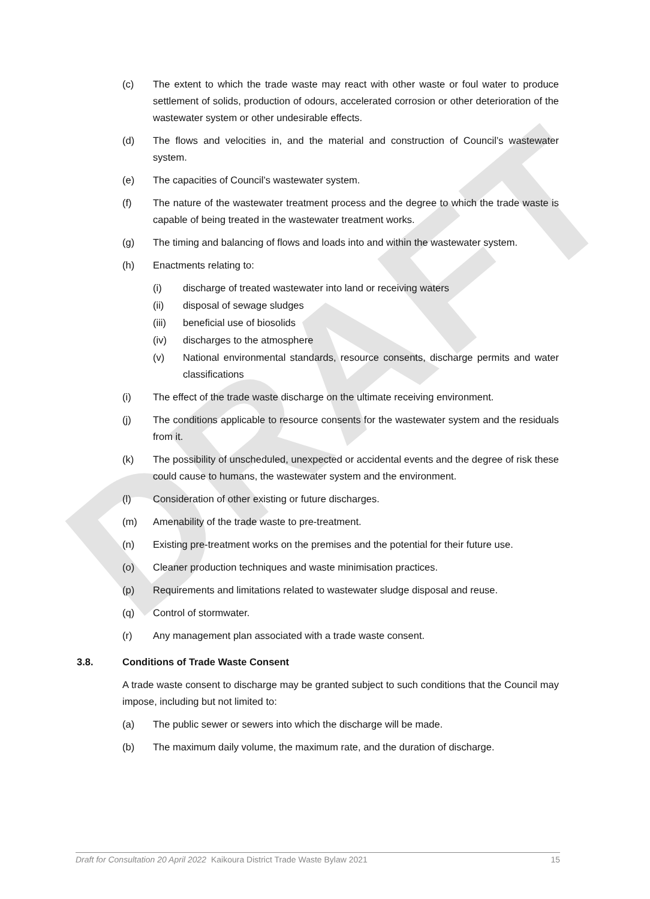DRAFT
(c) The extent to which the trade waste may react with other waste or foul water to produce settlement of solids, production of odours, accelerated corrosion or other deterioration of the wastewater system or other undesirable effects.
(d) The flows and velocities in, and the material and construction of Council’s wastewater system.
(e) The capacities of Council’s wastewater system.
(f) The nature of the wastewater treatment process and the degree to which the trade waste is capable of being treated in the wastewater treatment works.
(g) The timing and balancing of flows and loads into and within the wastewater system.
(h) Enactments relating to:
(i) discharge of treated wastewater into land or receiving waters
(ii) disposal of sewage sludges
(iii) beneficial use of biosolids
(iv) discharges to the atmosphere
(v) National environmental standards, resource consents, discharge permits and water classifications
(i) The effect of the trade waste discharge on the ultimate receiving environment.
(j) The conditions applicable to resource consents for the wastewater system and the residuals from it.
(k) The possibility of unscheduled, unexpected or accidental events and the degree of risk these could cause to humans, the wastewater system and the environment.
(l) Consideration of other existing or future discharges.
(m) Amenability of the trade waste to pre-treatment.
(n) Existing pre-treatment works on the premises and the potential for their future use.
(o) Cleaner production techniques and waste minimisation practices.
(p) Requirements and limitations related to wastewater sludge disposal and reuse.
(q) Control of stormwater.
(r) Any management plan associated with a trade waste consent.
3.8. Conditions of Trade Waste Consent
A trade waste consent to discharge may be granted subject to such conditions that the Council may impose, including but not limited to:
(a) The public sewer or sewers into which the discharge will be made.
(b) The maximum daily volume, the maximum rate, and the duration of discharge.
Draft for Consultation 20 April 2022 Kaikoura District Trade Waste Bylaw 2021 15